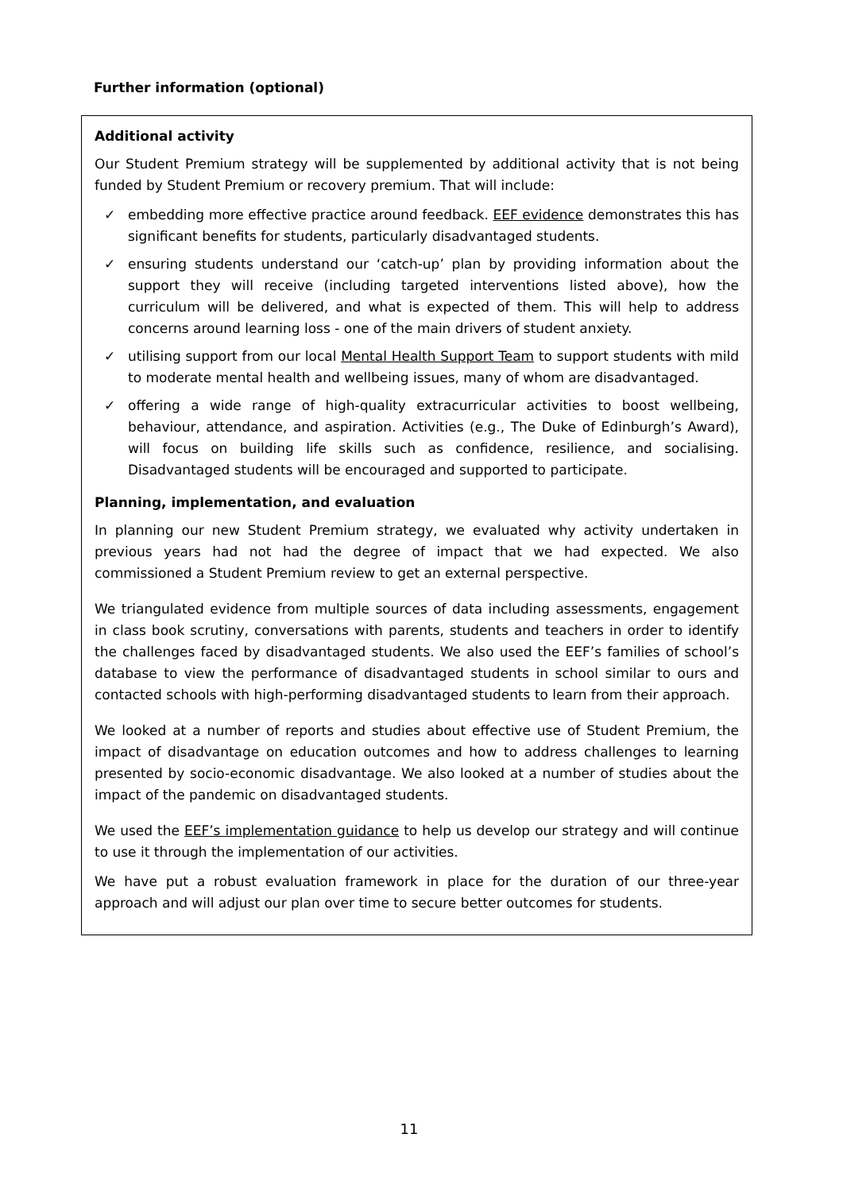Further information (optional)
Additional activity
Our Student Premium strategy will be supplemented by additional activity that is not being funded by Student Premium or recovery premium. That will include:
✓ embedding more effective practice around feedback. EEF evidence demonstrates this has significant benefits for students, particularly disadvantaged students.
✓ ensuring students understand our ‘catch-up’ plan by providing information about the support they will receive (including targeted interventions listed above), how the curriculum will be delivered, and what is expected of them. This will help to address concerns around learning loss - one of the main drivers of student anxiety.
✓ utilising support from our local Mental Health Support Team to support students with mild to moderate mental health and wellbeing issues, many of whom are disadvantaged.
✓ offering a wide range of high-quality extracurricular activities to boost wellbeing, behaviour, attendance, and aspiration. Activities (e.g., The Duke of Edinburgh’s Award), will focus on building life skills such as confidence, resilience, and socialising. Disadvantaged students will be encouraged and supported to participate.
Planning, implementation, and evaluation
In planning our new Student Premium strategy, we evaluated why activity undertaken in previous years had not had the degree of impact that we had expected. We also commissioned a Student Premium review to get an external perspective.
We triangulated evidence from multiple sources of data including assessments, engagement in class book scrutiny, conversations with parents, students and teachers in order to identify the challenges faced by disadvantaged students. We also used the EEF’s families of school’s database to view the performance of disadvantaged students in school similar to ours and contacted schools with high-performing disadvantaged students to learn from their approach.
We looked at a number of reports and studies about effective use of Student Premium, the impact of disadvantage on education outcomes and how to address challenges to learning presented by socio-economic disadvantage. We also looked at a number of studies about the impact of the pandemic on disadvantaged students.
We used the EEF’s implementation guidance to help us develop our strategy and will continue to use it through the implementation of our activities.
We have put a robust evaluation framework in place for the duration of our three-year approach and will adjust our plan over time to secure better outcomes for students.
11